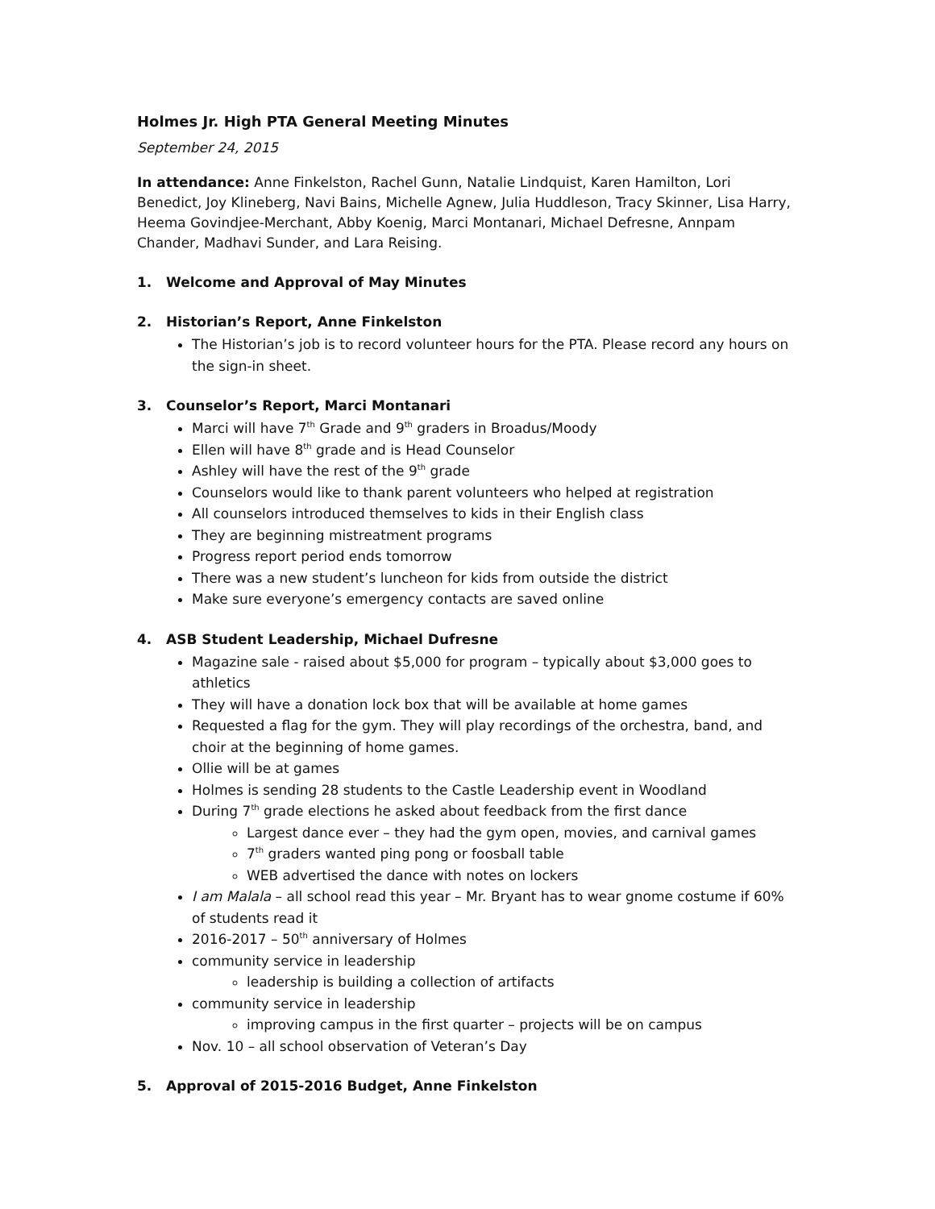Holmes Jr. High PTA General Meeting Minutes
September 24, 2015
In attendance: Anne Finkelston, Rachel Gunn, Natalie Lindquist, Karen Hamilton, Lori Benedict, Joy Klineberg, Navi Bains, Michelle Agnew, Julia Huddleson, Tracy Skinner, Lisa Harry, Heema Govindjee-Merchant, Abby Koenig, Marci Montanari, Michael Defresne, Annpam Chander, Madhavi Sunder, and Lara Reising.
1. Welcome and Approval of May Minutes
2. Historian’s Report, Anne Finkelston
The Historian’s job is to record volunteer hours for the PTA. Please record any hours on the sign-in sheet.
3. Counselor’s Report, Marci Montanari
Marci will have 7<sup>th</sup> Grade and 9<sup>th</sup> graders in Broadus/Moody
Ellen will have 8<sup>th</sup> grade and is Head Counselor
Ashley will have the rest of the 9<sup>th</sup> grade
Counselors would like to thank parent volunteers who helped at registration
All counselors introduced themselves to kids in their English class
They are beginning mistreatment programs
Progress report period ends tomorrow
There was a new student’s luncheon for kids from outside the district
Make sure everyone’s emergency contacts are saved online
4. ASB Student Leadership, Michael Dufresne
Magazine sale - raised about $5,000 for program – typically about $3,000 goes to athletics
They will have a donation lock box that will be available at home games
Requested a flag for the gym. They will play recordings of the orchestra, band, and choir at the beginning of home games.
Ollie will be at games
Holmes is sending 28 students to the Castle Leadership event in Woodland
During 7<sup>th</sup> grade elections he asked about feedback from the first dance
Largest dance ever – they had the gym open, movies, and carnival games
7<sup>th</sup> graders wanted ping pong or foosball table
WEB advertised the dance with notes on lockers
I am Malala – all school read this year – Mr. Bryant has to wear gnome costume if 60% of students read it
2016-2017 – 50<sup>th</sup> anniversary of Holmes
community service in leadership
leadership is building a collection of artifacts
community service in leadership
improving campus in the first quarter – projects will be on campus
Nov. 10 – all school observation of Veteran’s Day
5. Approval of 2015-2016 Budget, Anne Finkelston